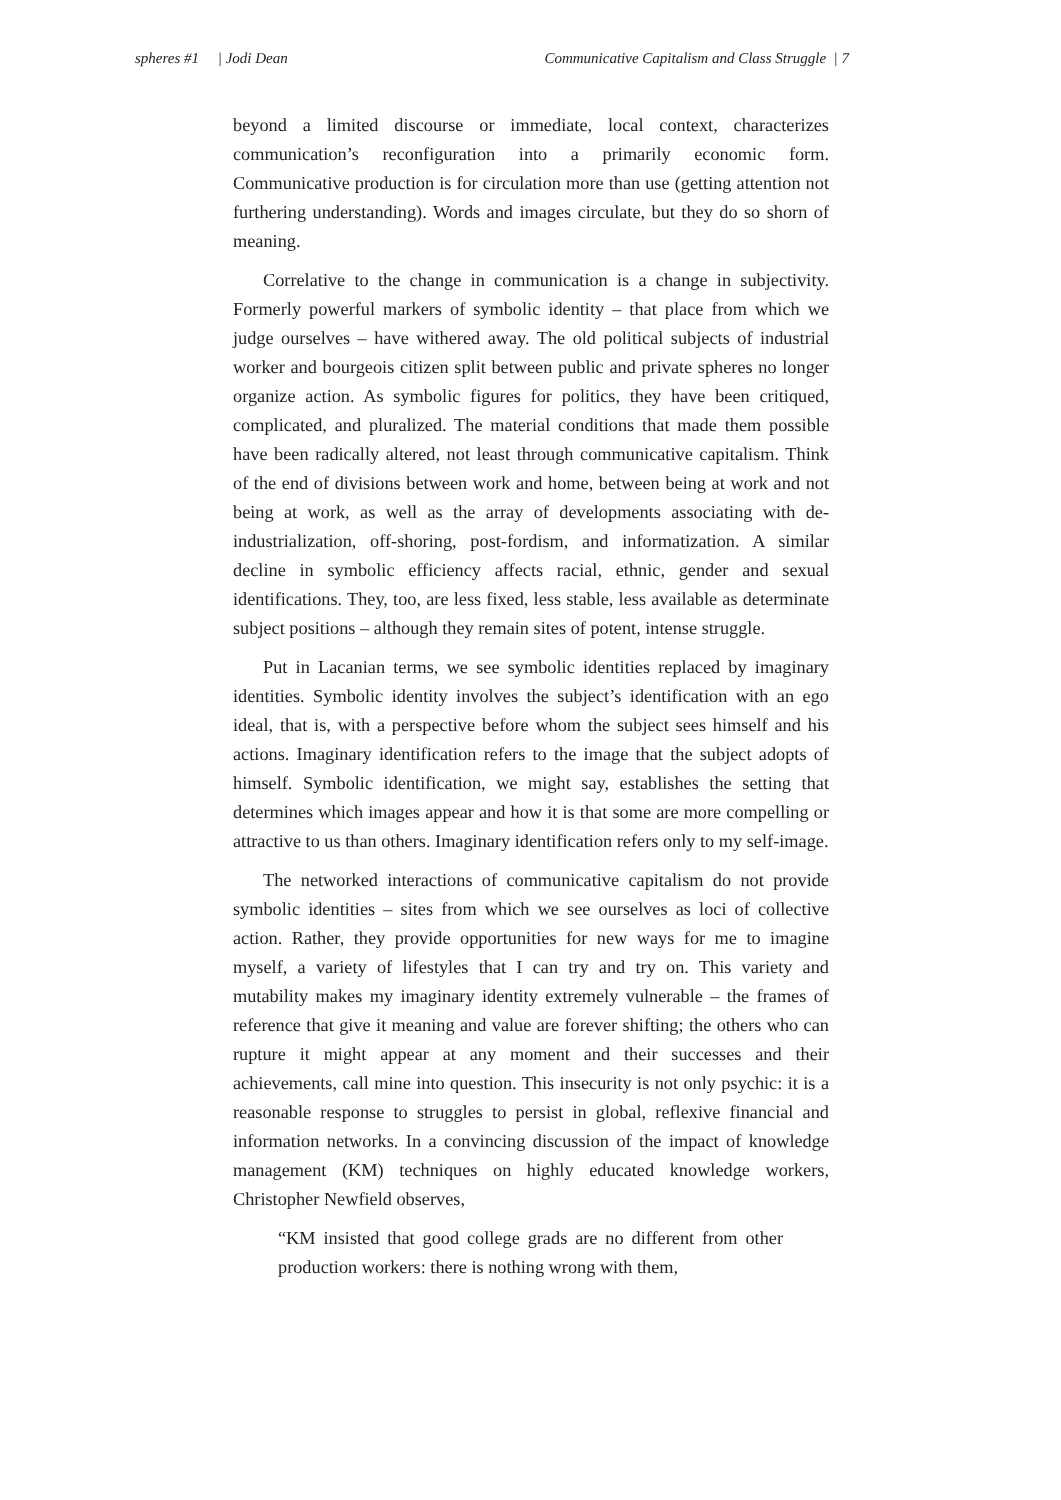spheres #1 | Jodi Dean Communicative Capitalism and Class Struggle | 7
beyond a limited discourse or immediate, local context, characterizes communication’s reconfiguration into a primarily economic form. Communicative production is for circulation more than use (getting attention not furthering understanding). Words and images circulate, but they do so shorn of meaning.
Correlative to the change in communication is a change in subjectivity. Formerly powerful markers of symbolic identity – that place from which we judge ourselves – have withered away. The old political subjects of industrial worker and bourgeois citizen split between public and private spheres no longer organize action. As symbolic figures for politics, they have been critiqued, complicated, and pluralized. The material conditions that made them possible have been radically altered, not least through communicative capitalism. Think of the end of divisions between work and home, between being at work and not being at work, as well as the array of developments associating with de-industrialization, off-shoring, post-fordism, and informatization. A similar decline in symbolic efficiency affects racial, ethnic, gender and sexual identifications. They, too, are less fixed, less stable, less available as determinate subject positions – although they remain sites of potent, intense struggle.
Put in Lacanian terms, we see symbolic identities replaced by imaginary identities. Symbolic identity involves the subject’s identification with an ego ideal, that is, with a perspective before whom the subject sees himself and his actions. Imaginary identification refers to the image that the subject adopts of himself. Symbolic identification, we might say, establishes the setting that determines which images appear and how it is that some are more compelling or attractive to us than others. Imaginary identification refers only to my self-image.
The networked interactions of communicative capitalism do not provide symbolic identities – sites from which we see ourselves as loci of collective action. Rather, they provide opportunities for new ways for me to imagine myself, a variety of lifestyles that I can try and try on. This variety and mutability makes my imaginary identity extremely vulnerable – the frames of reference that give it meaning and value are forever shifting; the others who can rupture it might appear at any moment and their successes and their achievements, call mine into question. This insecurity is not only psychic: it is a reasonable response to struggles to persist in global, reflexive financial and information networks. In a convincing discussion of the impact of knowledge management (KM) techniques on highly educated knowledge workers, Christopher Newfield observes,
“KM insisted that good college grads are no different from other production workers: there is nothing wrong with them,